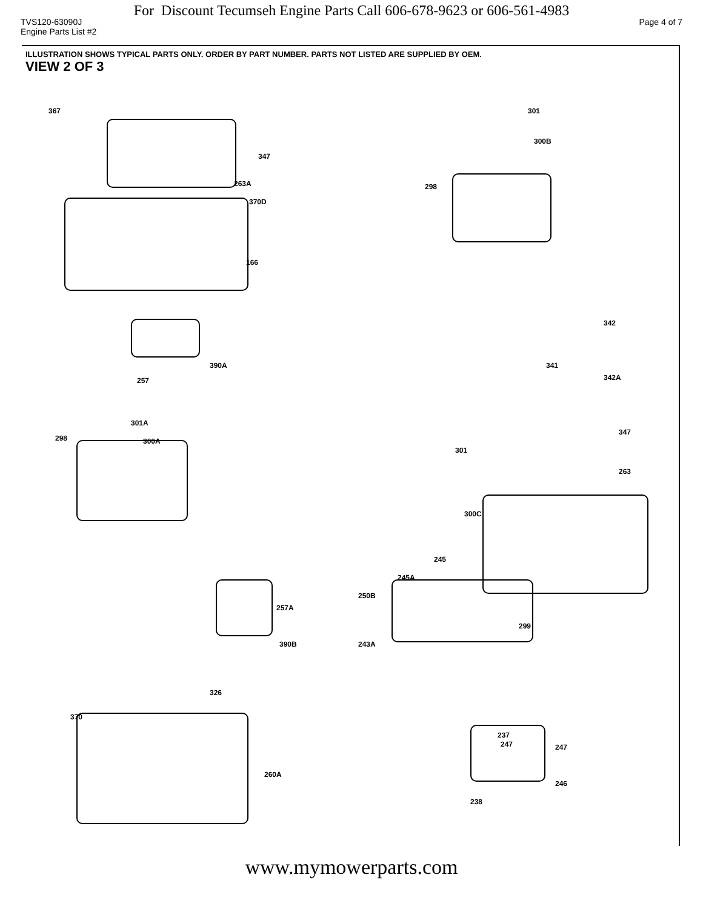For Discount Tecumseh Engine Parts Call 606-678-9623 or 606-561-4983
TVS120-63090J Page 4 of 7
Engine Parts List #2
ILLUSTRATION SHOWS TYPICAL PARTS ONLY. ORDER BY PART NUMBER. PARTS NOT LISTED ARE SUPPLIED BY OEM.
VIEW 2 OF 3
367 301
300B
347
263A 298
370D
166
342
390A 341
342A 257
301A
298 300A
347
301
263
300C
245
245A
250B
257A
299
390B 243A
326
370
237
247 247
260A
246
238
www.mymowerparts.com